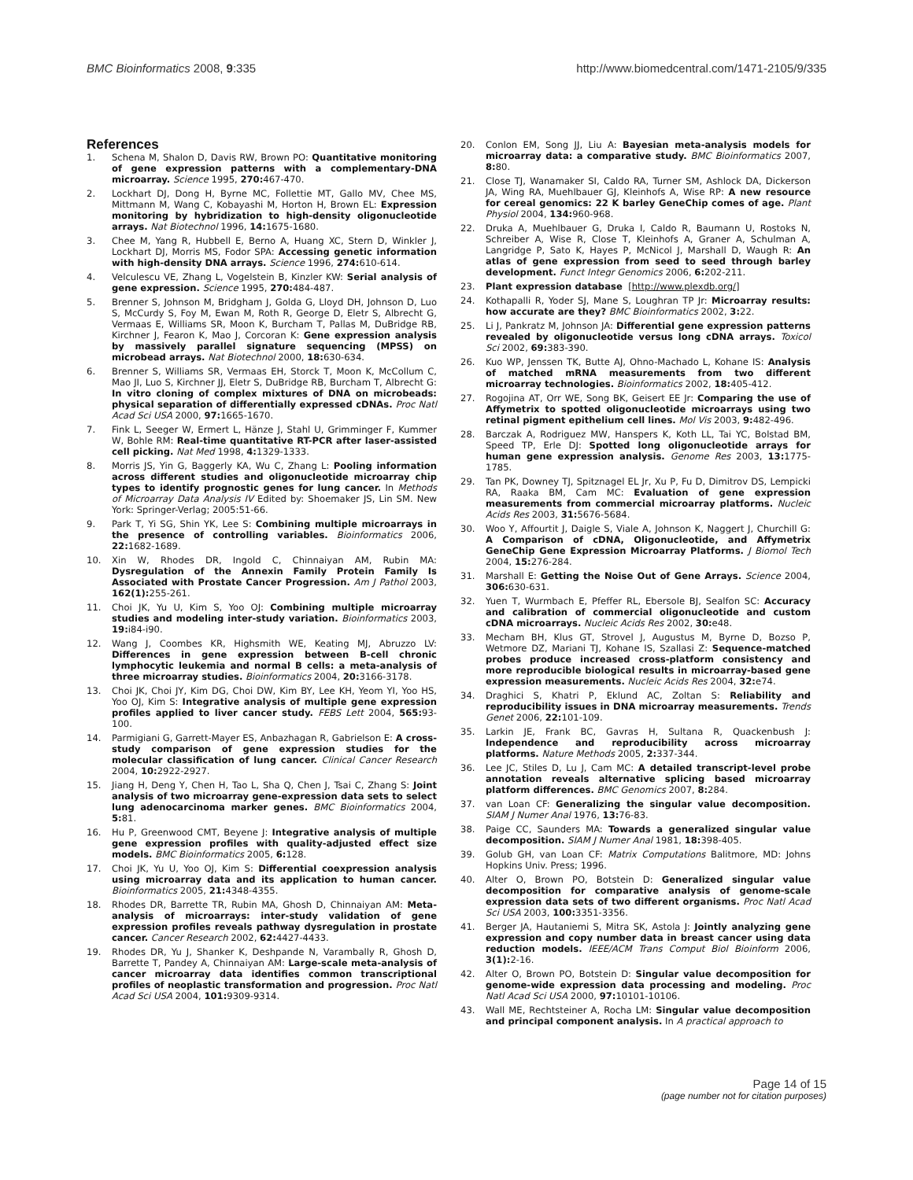BMC Bioinformatics 2008, 9:335 http://www.biomedcentral.com/1471-2105/9/335
References
1. Schena M, Shalon D, Davis RW, Brown PO: Quantitative monitoring of gene expression patterns with a complementary-DNA microarray. Science 1995, 270: 467-470.
2. Lockhart DJ, Dong H, Byrne MC, Follettie MT, Gallo MV, Chee MS, Mittmann M, Wang C, Kobayashi M, Horton H, Brown EL: Expression monitoring by hybridization to high-density oligonucleotide arrays. Nat Biotechnol 1996, 14: 1675-1680.
3. Chee M, Yang R, Hubbell E, Berno A, Huang XC, Stern D, Winkler J, Lockhart DJ, Morris MS, Fodor SPA: Accessing genetic information with high-density DNA arrays. Science 1996, 274: 610-614.
4. Velculescu VE, Zhang L, Vogelstein B, Kinzler KW: Serial analysis of gene expression. Science 1995, 270: 484-487.
5. Brenner S, Johnson M, Bridgham J, Golda G, Lloyd DH, Johnson D, Luo S, McCurdy S, Foy M, Ewan M, Roth R, George D, Eletr S, Albrecht G, Vermaas E, Williams SR, Moon K, Burcham T, Pallas M, DuBridge RB, Kirchner J, Fearon K, Mao J, Corcoran K: Gene expression analysis by massively parallel signature sequencing (MPSS) on microbead arrays. Nat Biotechnol 2000, 18: 630-634.
6. Brenner S, Williams SR, Vermaas EH, Storck T, Moon K, McCollum C, Mao JI, Luo S, Kirchner JJ, Eletr S, DuBridge RB, Burcham T, Albrecht G: In vitro cloning of complex mixtures of DNA on microbeads: physical separation of differentially expressed cDNAs. Proc Natl Acad Sci USA 2000, 97: 1665-1670.
7. Fink L, Seeger W, Ermert L, Hänze J, Stahl U, Grimminger F, Kummer W, Bohle RM: Real-time quantitative RT-PCR after laser-assisted cell picking. Nat Med 1998, 4: 1329-1333.
8. Morris JS, Yin G, Baggerly KA, Wu C, Zhang L: Pooling information across different studies and oligonucleotide microarray chip types to identify prognostic genes for lung cancer. In Methods of Microarray Data Analysis IV Edited by: Shoemaker JS, Lin SM. New York: Springer-Verlag; 2005:51-66.
9. Park T, Yi SG, Shin YK, Lee S: Combining multiple microarrays in the presence of controlling variables. Bioinformatics 2006, 22: 1682-1689.
10. Xin W, Rhodes DR, Ingold C, Chinnaiyan AM, Rubin MA: Dysregulation of the Annexin Family Protein Family Is Associated with Prostate Cancer Progression. Am J Pathol 2003, 162(1): 255-261.
11. Choi JK, Yu U, Kim S, Yoo OJ: Combining multiple microarray studies and modeling inter-study variation. Bioinformatics 2003, 19: i84-i90.
12. Wang J, Coombes KR, Highsmith WE, Keating MJ, Abruzzo LV: Differences in gene expression between B-cell chronic lymphocytic leukemia and normal B cells: a meta-analysis of three microarray studies. Bioinformatics 2004, 20: 3166-3178.
13. Choi JK, Choi JY, Kim DG, Choi DW, Kim BY, Lee KH, Yeom YI, Yoo HS, Yoo OJ, Kim S: Integrative analysis of multiple gene expression profiles applied to liver cancer study. FEBS Lett 2004, 565: 93-100.
14. Parmigiani G, Garrett-Mayer ES, Anbazhagan R, Gabrielson E: A cross-study comparison of gene expression studies for the molecular classification of lung cancer. Clinical Cancer Research 2004, 10: 2922-2927.
15. Jiang H, Deng Y, Chen H, Tao L, Sha Q, Chen J, Tsai C, Zhang S: Joint analysis of two microarray gene-expression data sets to select lung adenocarcinoma marker genes. BMC Bioinformatics 2004, 5: 81.
16. Hu P, Greenwood CMT, Beyene J: Integrative analysis of multiple gene expression profiles with quality-adjusted effect size models. BMC Bioinformatics 2005, 6: 128.
17. Choi JK, Yu U, Yoo OJ, Kim S: Differential coexpression analysis using microarray data and its application to human cancer. Bioinformatics 2005, 21: 4348-4355.
18. Rhodes DR, Barrette TR, Rubin MA, Ghosh D, Chinnaiyan AM: Meta-analysis of microarrays: inter-study validation of gene expression profiles reveals pathway dysregulation in prostate cancer. Cancer Research 2002, 62: 4427-4433.
19. Rhodes DR, Yu J, Shanker K, Deshpande N, Varambally R, Ghosh D, Barrette T, Pandey A, Chinnaiyan AM: Large-scale meta-analysis of cancer microarray data identifies common transcriptional profiles of neoplastic transformation and progression. Proc Natl Acad Sci USA 2004, 101: 9309-9314.
20. Conlon EM, Song JJ, Liu A: Bayesian meta-analysis models for microarray data: a comparative study. BMC Bioinformatics 2007, 8: 80.
21. Close TJ, Wanamaker SI, Caldo RA, Turner SM, Ashlock DA, Dickerson JA, Wing RA, Muehlbauer GJ, Kleinhofs A, Wise RP: A new resource for cereal genomics: 22 K barley GeneChip comes of age. Plant Physiol 2004, 134: 960-968.
22. Druka A, Muehlbauer G, Druka I, Caldo R, Baumann U, Rostoks N, Schreiber A, Wise R, Close T, Kleinhofs A, Graner A, Schulman A, Langridge P, Sato K, Hayes P, McNicol J, Marshall D, Waugh R: An atlas of gene expression from seed to seed through barley development. Funct Integr Genomics 2006, 6: 202-211.
23. Plant expression database [http://www.plexdb.org/]
24. Kothapalli R, Yoder SJ, Mane S, Loughran TP Jr: Microarray results: how accurate are they? BMC Bioinformatics 2002, 3: 22.
25. Li J, Pankratz M, Johnson JA: Differential gene expression patterns revealed by oligonucleotide versus long cDNA arrays. Toxicol Sci 2002, 69: 383-390.
26. Kuo WP, Jenssen TK, Butte AJ, Ohno-Machado L, Kohane IS: Analysis of matched mRNA measurements from two different microarray technologies. Bioinformatics 2002, 18: 405-412.
27. Rogojina AT, Orr WE, Song BK, Geisert EE Jr: Comparing the use of Affymetrix to spotted oligonucleotide microarrays using two retinal pigment epithelium cell lines. Mol Vis 2003, 9: 482-496.
28. Barczak A, Rodriguez MW, Hanspers K, Koth LL, Tai YC, Bolstad BM, Speed TP, Erle DJ: Spotted long oligonucleotide arrays for human gene expression analysis. Genome Res 2003, 13: 1775-1785.
29. Tan PK, Downey TJ, Spitznagel EL Jr, Xu P, Fu D, Dimitrov DS, Lempicki RA, Raaka BM, Cam MC: Evaluation of gene expression measurements from commercial microarray platforms. Nucleic Acids Res 2003, 31: 5676-5684.
30. Woo Y, Affourtit J, Daigle S, Viale A, Johnson K, Naggert J, Churchill G: A Comparison of cDNA, Oligonucleotide, and Affymetrix GeneChip Gene Expression Microarray Platforms. J Biomol Tech 2004, 15: 276-284.
31. Marshall E: Getting the Noise Out of Gene Arrays. Science 2004, 306: 630-631.
32. Yuen T, Wurmbach E, Pfeffer RL, Ebersole BJ, Sealfon SC: Accuracy and calibration of commercial oligonucleotide and custom cDNA microarrays. Nucleic Acids Res 2002, 30: e48.
33. Mecham BH, Klus GT, Strovel J, Augustus M, Byrne D, Bozso P, Wetmore DZ, Mariani TJ, Kohane IS, Szallasi Z: Sequence-matched probes produce increased cross-platform consistency and more reproducible biological results in microarray-based gene expression measurements. Nucleic Acids Res 2004, 32: e74.
34. Draghici S, Khatri P, Eklund AC, Zoltan S: Reliability and reproducibility issues in DNA microarray measurements. Trends Genet 2006, 22: 101-109.
35. Larkin JE, Frank BC, Gavras H, Sultana R, Quackenbush J: Independence and reproducibility across microarray platforms. Nature Methods 2005, 2: 337-344.
36. Lee JC, Stiles D, Lu J, Cam MC: A detailed transcript-level probe annotation reveals alternative splicing based microarray platform differences. BMC Genomics 2007, 8: 284.
37. van Loan CF: Generalizing the singular value decomposition. SIAM J Numer Anal 1976, 13: 76-83.
38. Paige CC, Saunders MA: Towards a generalized singular value decomposition. SIAM J Numer Anal 1981, 18: 398-405.
39. Golub GH, van Loan CF: Matrix Computations Balitmore, MD: Johns Hopkins Univ. Press; 1996.
40. Alter O, Brown PO, Botstein D: Generalized singular value decomposition for comparative analysis of genome-scale expression data sets of two different organisms. Proc Natl Acad Sci USA 2003, 100: 3351-3356.
41. Berger JA, Hautaniemi S, Mitra SK, Astola J: Jointly analyzing gene expression and copy number data in breast cancer using data reduction models. IEEE/ACM Trans Comput Biol Bioinform 2006, 3(1): 2-16.
42. Alter O, Brown PO, Botstein D: Singular value decomposition for genome-wide expression data processing and modeling. Proc Natl Acad Sci USA 2000, 97: 10101-10106.
43. Wall ME, Rechtsteiner A, Rocha LM: Singular value decomposition and principal component analysis. In A practical approach to
Page 14 of 15
(page number not for citation purposes)